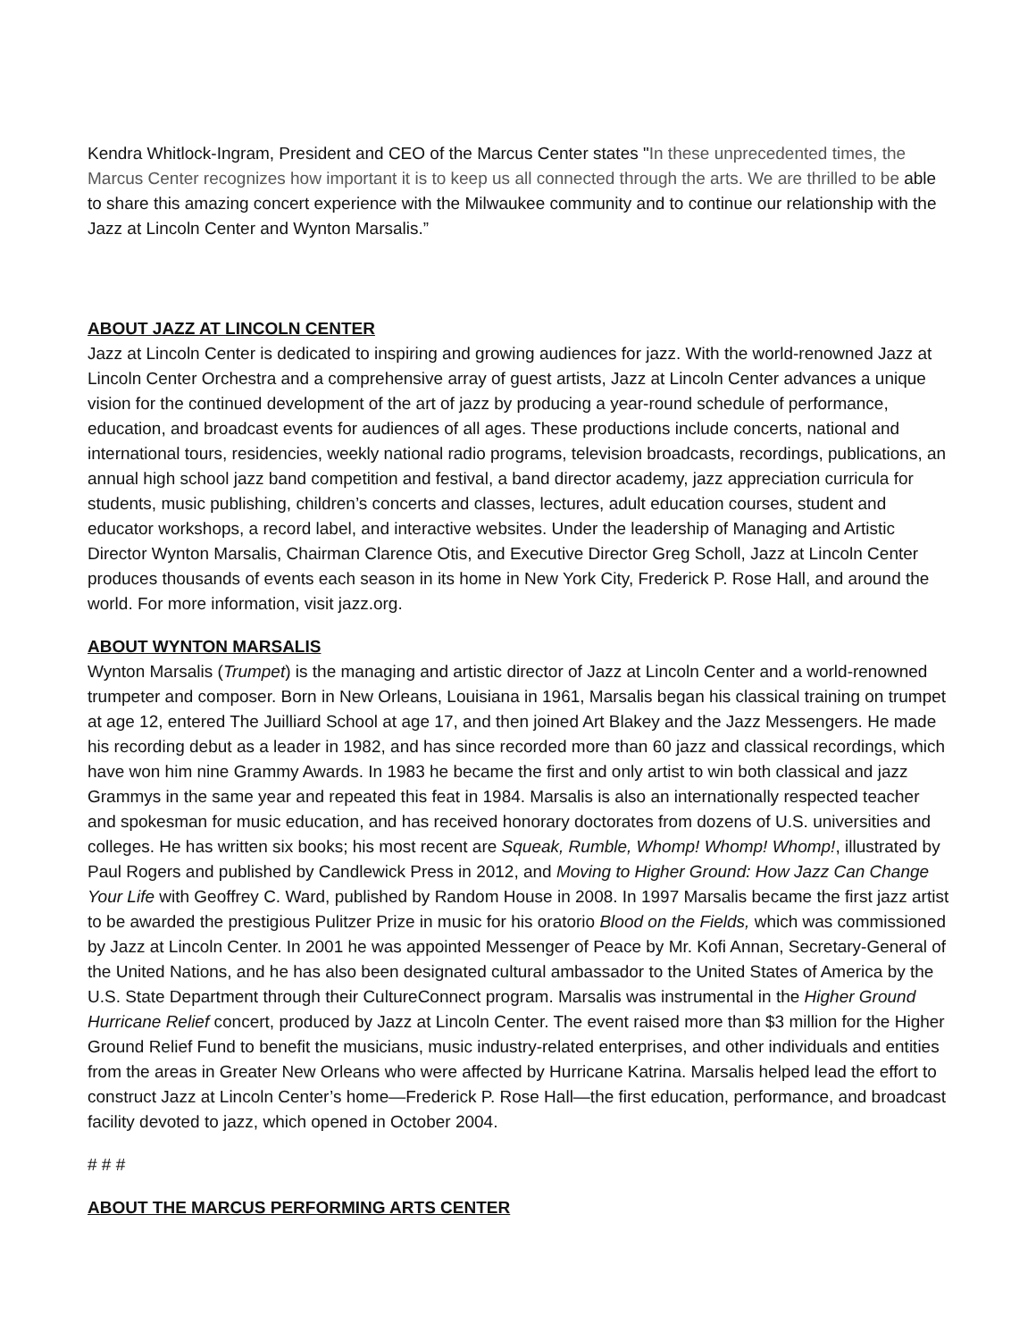Kendra Whitlock-Ingram, President and CEO of the Marcus Center states "In these unprecedented times, the Marcus Center recognizes how important it is to keep us all connected through the arts. We are thrilled to be able to share this amazing concert experience with the Milwaukee community and to continue our relationship with the Jazz at Lincoln Center and Wynton Marsalis.”
ABOUT JAZZ AT LINCOLN CENTER
Jazz at Lincoln Center is dedicated to inspiring and growing audiences for jazz. With the world-renowned Jazz at Lincoln Center Orchestra and a comprehensive array of guest artists, Jazz at Lincoln Center advances a unique vision for the continued development of the art of jazz by producing a year-round schedule of performance, education, and broadcast events for audiences of all ages. These productions include concerts, national and international tours, residencies, weekly national radio programs, television broadcasts, recordings, publications, an annual high school jazz band competition and festival, a band director academy, jazz appreciation curricula for students, music publishing, children’s concerts and classes, lectures, adult education courses, student and educator workshops, a record label, and interactive websites. Under the leadership of Managing and Artistic Director Wynton Marsalis, Chairman Clarence Otis, and Executive Director Greg Scholl, Jazz at Lincoln Center produces thousands of events each season in its home in New York City, Frederick P. Rose Hall, and around the world. For more information, visit jazz.org.
ABOUT WYNTON MARSALIS
Wynton Marsalis (Trumpet) is the managing and artistic director of Jazz at Lincoln Center and a world-renowned trumpeter and composer. Born in New Orleans, Louisiana in 1961, Marsalis began his classical training on trumpet at age 12, entered The Juilliard School at age 17, and then joined Art Blakey and the Jazz Messengers. He made his recording debut as a leader in 1982, and has since recorded more than 60 jazz and classical recordings, which have won him nine Grammy Awards. In 1983 he became the first and only artist to win both classical and jazz Grammys in the same year and repeated this feat in 1984. Marsalis is also an internationally respected teacher and spokesman for music education, and has received honorary doctorates from dozens of U.S. universities and colleges. He has written six books; his most recent are Squeak, Rumble, Whomp! Whomp! Whomp!, illustrated by Paul Rogers and published by Candlewick Press in 2012, and Moving to Higher Ground: How Jazz Can Change Your Life with Geoffrey C. Ward, published by Random House in 2008. In 1997 Marsalis became the first jazz artist to be awarded the prestigious Pulitzer Prize in music for his oratorio Blood on the Fields, which was commissioned by Jazz at Lincoln Center. In 2001 he was appointed Messenger of Peace by Mr. Kofi Annan, Secretary-General of the United Nations, and he has also been designated cultural ambassador to the United States of America by the U.S. State Department through their CultureConnect program. Marsalis was instrumental in the Higher Ground Hurricane Relief concert, produced by Jazz at Lincoln Center. The event raised more than $3 million for the Higher Ground Relief Fund to benefit the musicians, music industry-related enterprises, and other individuals and entities from the areas in Greater New Orleans who were affected by Hurricane Katrina. Marsalis helped lead the effort to construct Jazz at Lincoln Center’s home—Frederick P. Rose Hall—the first education, performance, and broadcast facility devoted to jazz, which opened in October 2004.
# # #
ABOUT THE MARCUS PERFORMING ARTS CENTER